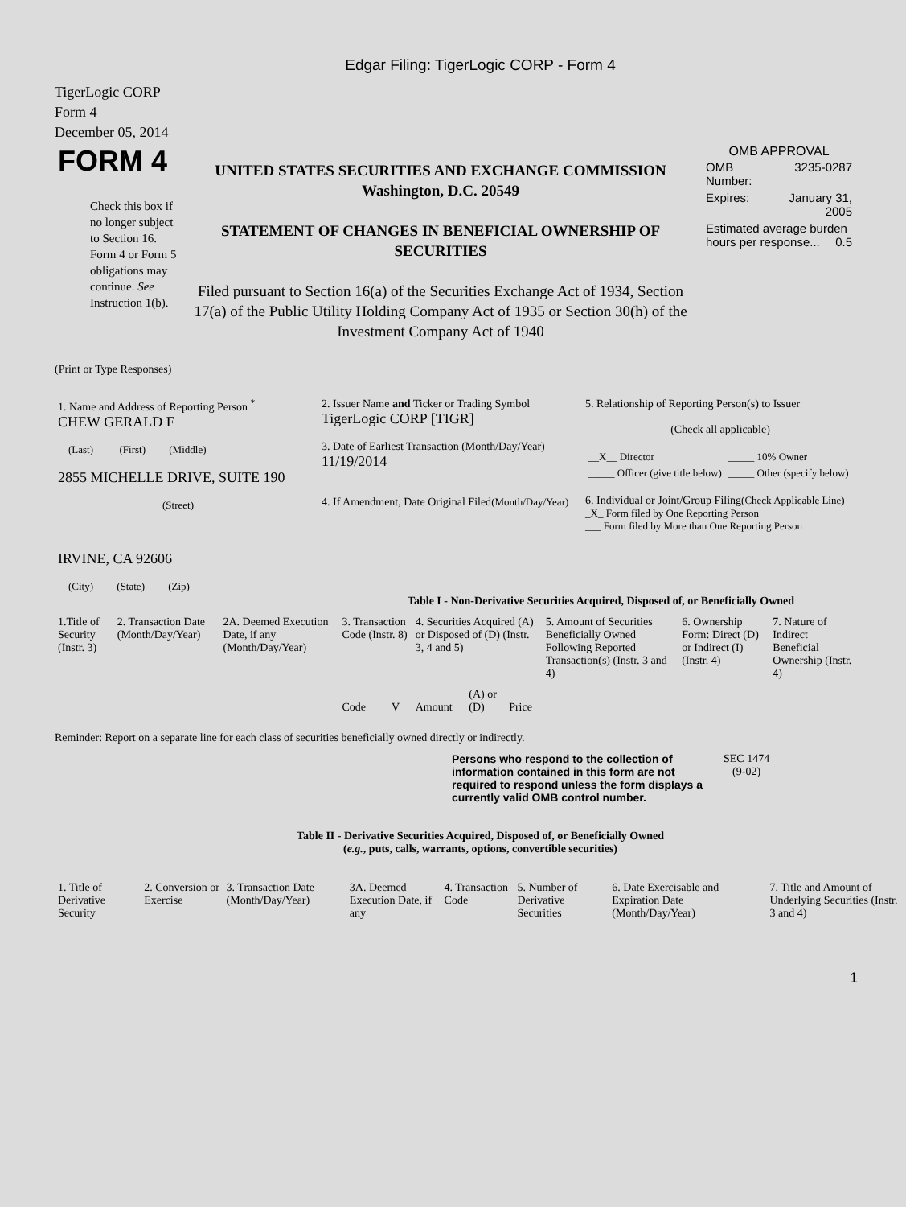Edgar Filing: TigerLogic CORP - Form 4
TigerLogic CORP
Form 4
December 05, 2014
| FORM 4 Check this box if no longer subject to Section 16. Form 4 or Form 5 obligations may continue. See Instruction 1(b). | UNITED STATES SECURITIES AND EXCHANGE COMMISSION Washington, D.C. 20549 STATEMENT OF CHANGES IN BENEFICIAL OWNERSHIP OF SECURITIES Filed pursuant to Section 16(a) of the Securities Exchange Act of 1934, Section 17(a) of the Public Utility Holding Company Act of 1935 or Section 30(h) of the Investment Company Act of 1940 | OMB APPROVAL / OMB Number: / 3235-0287 / / Expires: / January 31, 2005 / / Estimated average burden hours per response... 0.5 / / |
(Print or Type Responses)
| 1. Name and Address of Reporting Person <sup>*</sup> CHEW GERALD F (Last) (First) (Middle) 2855 MICHELLE DRIVE, SUITE 190 (Street) IRVINE, CA 92606 (City) (State) (Zip) | 2. Issuer Name and Ticker or Trading Symbol TigerLogic CORP [TIGR] 3. Date of Earliest Transaction (Month/Day/Year) 11/19/2014 4. If Amendment, Date Original Filed (Month/Day/Year) | 5. Relationship of Reporting Person(s) to Issuer (Check all applicable) / __X__ Director / _____ 10% Owner / / _____ Officer (give title below) / _____ Other (specify below) / 6. Individual or Joint/Group Filing (Check Applicable Line) _X_ Form filed by One Reporting Person ___ Form filed by More than One Reporting Person |
Table I - Non-Derivative Securities Acquired, Disposed of, or Beneficially Owned
| 1.Title of Security (Instr. 3) | 2. Transaction Date (Month/Day/Year) | 2A. Deemed Execution Date, if any (Month/Day/Year) | 3. Transaction Code (Instr. 8) | | 4. Securities Acquired (A) or Disposed of (D) (Instr. 3, 4 and 5) | | | 5. Amount of Securities Beneficially Owned Following Reported Transaction(s) (Instr. 3 and 4) | 6. Ownership Form: Direct (D) or Indirect (I) (Instr. 4) | 7. Nature of Indirect Beneficial Ownership (Instr. 4) |
| --- | --- | --- | --- | --- | --- | --- | --- | --- | --- | --- |
| | | | Code | V | Amount | (A) or (D) | Price | | | |
Reminder: Report on a separate line for each class of securities beneficially owned directly or indirectly.
| Persons who respond to the collection of information contained in this form are not required to respond unless the form displays a currently valid OMB control number. | SEC 1474 (9-02) |
Table II - Derivative Securities Acquired, Disposed of, or Beneficially Owned
(e.g., puts, calls, warrants, options, convertible securities)
| 1. Title of Derivative Security | 2. Conversion or Exercise | 3. Transaction Date (Month/Day/Year) | 3A. Deemed Execution Date, if any | 4. Transaction Code | 5. Number of Derivative Securities | 6. Date Exercisable and Expiration Date (Month/Day/Year) | 7. Title and Amount of Underlying Securities (Instr. 3 and 4) |
| --- | --- | --- | --- | --- | --- | --- | --- |
1